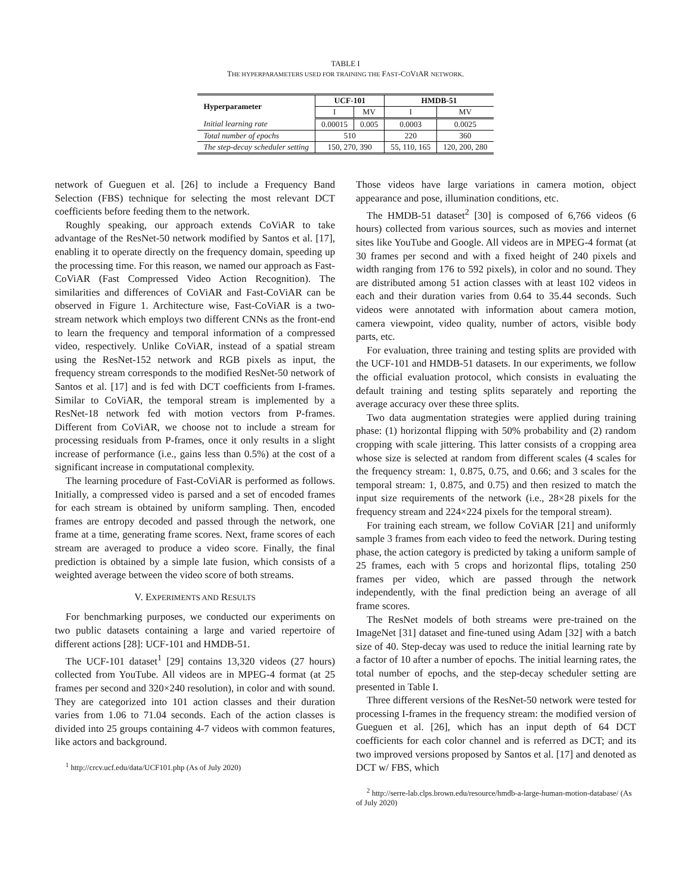TABLE I
THE HYPERPARAMETERS USED FOR TRAINING THE FAST-COVIAR NETWORK.
| Hyperparameter | UCF-101 | | HMDB-51 | |
| --- | --- | --- | --- | --- |
| | I | MV | I | MV |
| Initial learning rate | 0.00015 | 0.005 | 0.0003 | 0.0025 |
| Total number of epochs | 510 | | 220 | 360 |
| The step-decay scheduler setting | 150, 270, 390 | | 55, 110, 165 | 120, 200, 280 |
network of Gueguen et al. [26] to include a Frequency Band Selection (FBS) technique for selecting the most relevant DCT coefficients before feeding them to the network.
Roughly speaking, our approach extends CoViAR to take advantage of the ResNet-50 network modified by Santos et al. [17], enabling it to operate directly on the frequency domain, speeding up the processing time. For this reason, we named our approach as Fast-CoViAR (Fast Compressed Video Action Recognition). The similarities and differences of CoViAR and Fast-CoViAR can be observed in Figure 1. Architecture wise, Fast-CoViAR is a two-stream network which employs two different CNNs as the front-end to learn the frequency and temporal information of a compressed video, respectively. Unlike CoViAR, instead of a spatial stream using the ResNet-152 network and RGB pixels as input, the frequency stream corresponds to the modified ResNet-50 network of Santos et al. [17] and is fed with DCT coefficients from I-frames. Similar to CoViAR, the temporal stream is implemented by a ResNet-18 network fed with motion vectors from P-frames. Different from CoViAR, we choose not to include a stream for processing residuals from P-frames, once it only results in a slight increase of performance (i.e., gains less than 0.5%) at the cost of a significant increase in computational complexity.
The learning procedure of Fast-CoViAR is performed as follows. Initially, a compressed video is parsed and a set of encoded frames for each stream is obtained by uniform sampling. Then, encoded frames are entropy decoded and passed through the network, one frame at a time, generating frame scores. Next, frame scores of each stream are averaged to produce a video score. Finally, the final prediction is obtained by a simple late fusion, which consists of a weighted average between the video score of both streams.
V. EXPERIMENTS AND RESULTS
For benchmarking purposes, we conducted our experiments on two public datasets containing a large and varied repertoire of different actions [28]: UCF-101 and HMDB-51.
The UCF-101 dataset<sup>1</sup> [29] contains 13,320 videos (27 hours) collected from YouTube. All videos are in MPEG-4 format (at 25 frames per second and 320×240 resolution), in color and with sound. They are categorized into 101 action classes and their duration varies from 1.06 to 71.04 seconds. Each of the action classes is divided into 25 groups containing 4-7 videos with common features, like actors and background.
<sup>1</sup> http://crcv.ucf.edu/data/UCF101.php (As of July 2020)
Those videos have large variations in camera motion, object appearance and pose, illumination conditions, etc.
The HMDB-51 dataset<sup>2</sup> [30] is composed of 6,766 videos (6 hours) collected from various sources, such as movies and internet sites like YouTube and Google. All videos are in MPEG-4 format (at 30 frames per second and with a fixed height of 240 pixels and width ranging from 176 to 592 pixels), in color and no sound. They are distributed among 51 action classes with at least 102 videos in each and their duration varies from 0.64 to 35.44 seconds. Such videos were annotated with information about camera motion, camera viewpoint, video quality, number of actors, visible body parts, etc.
For evaluation, three training and testing splits are provided with the UCF-101 and HMDB-51 datasets. In our experiments, we follow the official evaluation protocol, which consists in evaluating the default training and testing splits separately and reporting the average accuracy over these three splits.
Two data augmentation strategies were applied during training phase: (1) horizontal flipping with 50% probability and (2) random cropping with scale jittering. This latter consists of a cropping area whose size is selected at random from different scales (4 scales for the frequency stream: 1, 0.875, 0.75, and 0.66; and 3 scales for the temporal stream: 1, 0.875, and 0.75) and then resized to match the input size requirements of the network (i.e., 28×28 pixels for the frequency stream and 224×224 pixels for the temporal stream).
For training each stream, we follow CoViAR [21] and uniformly sample 3 frames from each video to feed the network. During testing phase, the action category is predicted by taking a uniform sample of 25 frames, each with 5 crops and horizontal flips, totaling 250 frames per video, which are passed through the network independently, with the final prediction being an average of all frame scores.
The ResNet models of both streams were pre-trained on the ImageNet [31] dataset and fine-tuned using Adam [32] with a batch size of 40. Step-decay was used to reduce the initial learning rate by a factor of 10 after a number of epochs. The initial learning rates, the total number of epochs, and the step-decay scheduler setting are presented in Table I.
Three different versions of the ResNet-50 network were tested for processing I-frames in the frequency stream: the modified version of Gueguen et al. [26], which has an input depth of 64 DCT coefficients for each color channel and is referred as DCT; and its two improved versions proposed by Santos et al. [17] and denoted as DCT w/ FBS, which
<sup>2</sup> http://serre-lab.clps.brown.edu/resource/hmdb-a-large-human-motion-database/ (As of July 2020)